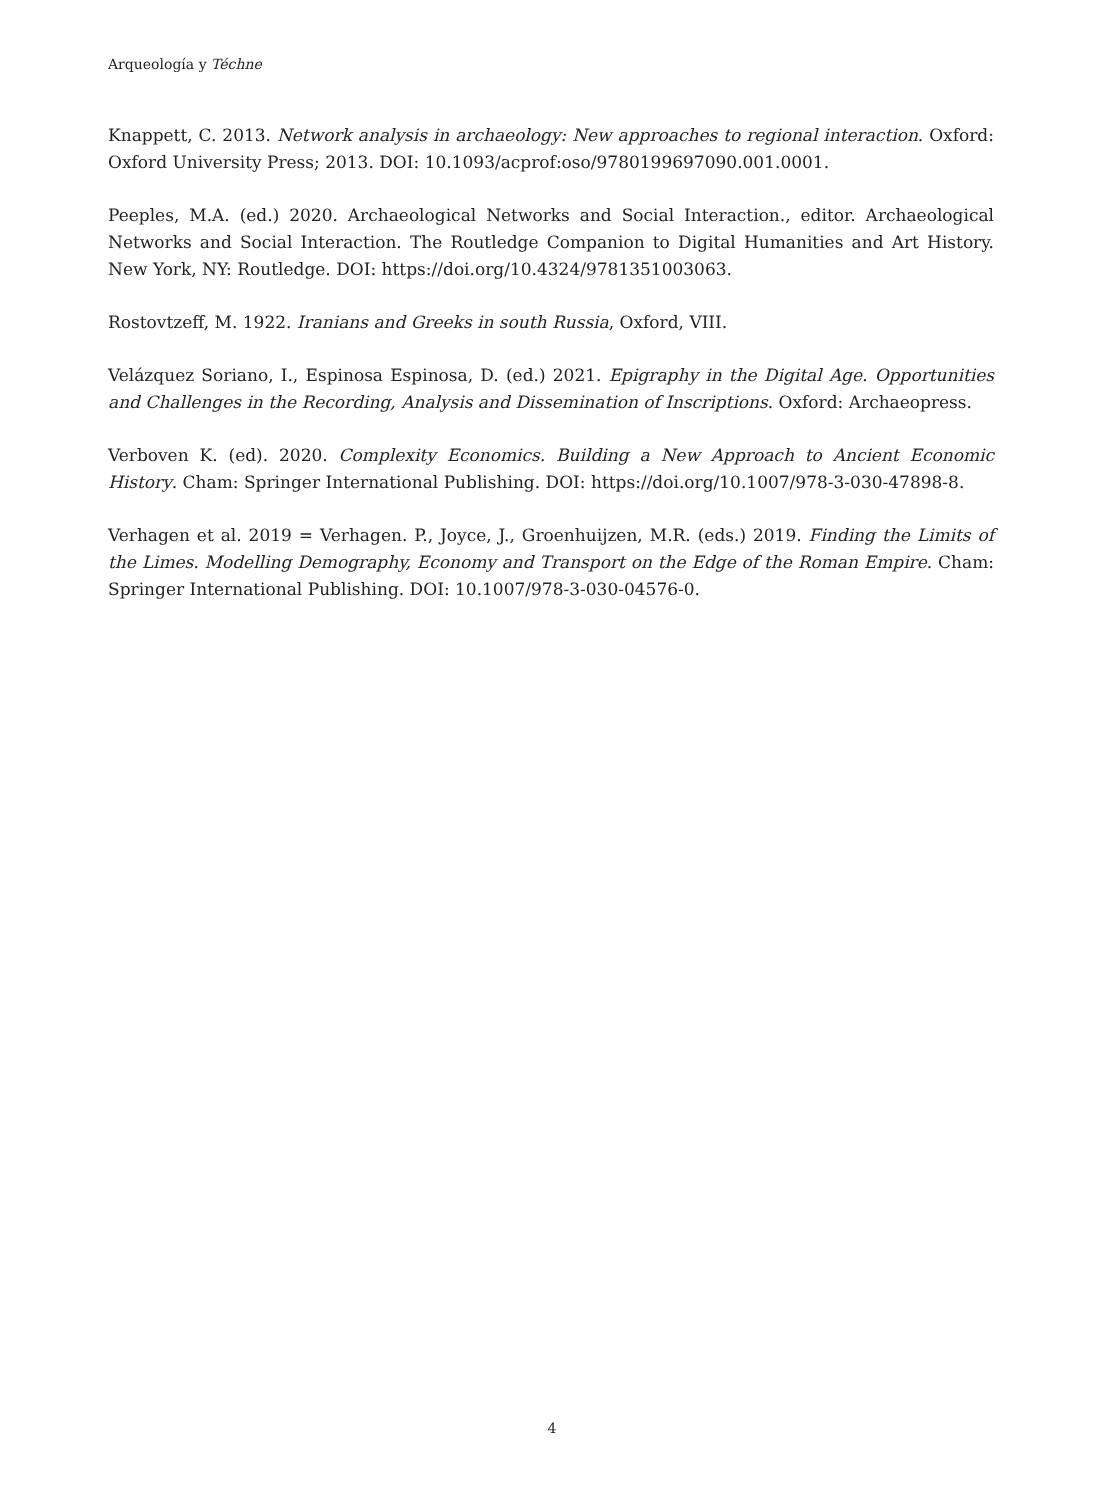Arqueología y Téchne
Knappett, C. 2013. Network analysis in archaeology: New approaches to regional interaction. Oxford: Oxford University Press; 2013. DOI: 10.1093/acprof:oso/9780199697090.001.0001.
Peeples, M.A. (ed.) 2020. Archaeological Networks and Social Interaction., editor. Archaeological Networks and Social Interaction. The Routledge Companion to Digital Humanities and Art History. New York, NY: Routledge. DOI: https://doi.org/10.4324/9781351003063.
Rostovtzeff, M. 1922. Iranians and Greeks in south Russia, Oxford, VIII.
Velázquez Soriano, I., Espinosa Espinosa, D. (ed.) 2021. Epigraphy in the Digital Age. Opportunities and Challenges in the Recording, Analysis and Dissemination of Inscriptions. Oxford: Archaeopress.
Verboven K. (ed). 2020. Complexity Economics. Building a New Approach to Ancient Economic History. Cham: Springer International Publishing. DOI: https://doi.org/10.1007/978-3-030-47898-8.
Verhagen et al. 2019 = Verhagen. P., Joyce, J., Groenhuijzen, M.R. (eds.) 2019. Finding the Limits of the Limes. Modelling Demography, Economy and Transport on the Edge of the Roman Empire. Cham: Springer International Publishing. DOI: 10.1007/978-3-030-04576-0.
4